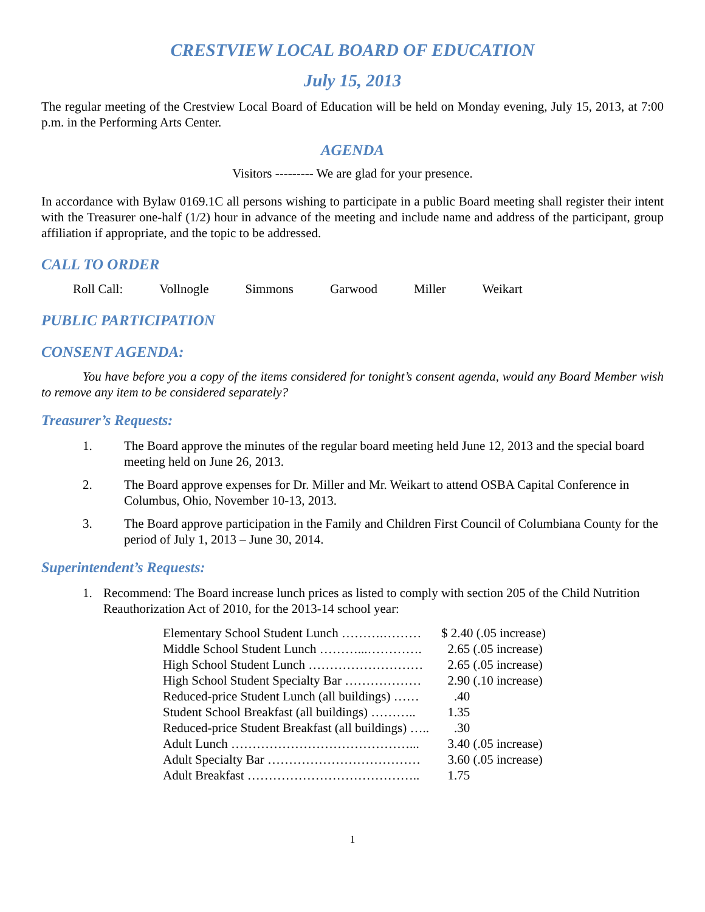CRESTVIEW LOCAL BOARD OF EDUCATION
July 15, 2013
The regular meeting of the Crestview Local Board of Education will be held on Monday evening, July 15, 2013, at 7:00 p.m. in the Performing Arts Center.
AGENDA
Visitors --------- We are glad for your presence.
In accordance with Bylaw 0169.1C all persons wishing to participate in a public Board meeting shall register their intent with the Treasurer one-half (1/2) hour in advance of the meeting and include name and address of the participant, group affiliation if appropriate, and the topic to be addressed.
CALL TO ORDER
Roll Call: Vollnogle Simmons Garwood Miller Weikart
PUBLIC PARTICIPATION
CONSENT AGENDA:
You have before you a copy of the items considered for tonight’s consent agenda, would any Board Member wish to remove any item to be considered separately?
Treasurer’s Requests:
1. The Board approve the minutes of the regular board meeting held June 12, 2013 and the special board meeting held on June 26, 2013.
2. The Board approve expenses for Dr. Miller and Mr. Weikart to attend OSBA Capital Conference in Columbus, Ohio, November 10-13, 2013.
3. The Board approve participation in the Family and Children First Council of Columbiana County for the period of July 1, 2013 – June 30, 2014.
Superintendent’s Requests:
1. Recommend: The Board increase lunch prices as listed to comply with section 205 of the Child Nutrition Reauthorization Act of 2010, for the 2013-14 school year:
| Elementary School Student Lunch ……….……… | $ 2.40 (.05 increase) |
| Middle School Student Lunch ………...…………. | 2.65 (.05 increase) |
| High School Student Lunch ……………………… | 2.65 (.05 increase) |
| High School Student Specialty Bar ……………… | 2.90 (.10 increase) |
| Reduced-price Student Lunch (all buildings) …… | .40 |
| Student School Breakfast (all buildings) ……….. | 1.35 |
| Reduced-price Student Breakfast (all buildings) ….. | .30 |
| Adult Lunch ……………………………………... | 3.40 (.05 increase) |
| Adult Specialty Bar ……………………………… | 3.60 (.05 increase) |
| Adult Breakfast ………………………………….. | 1.75 |
1